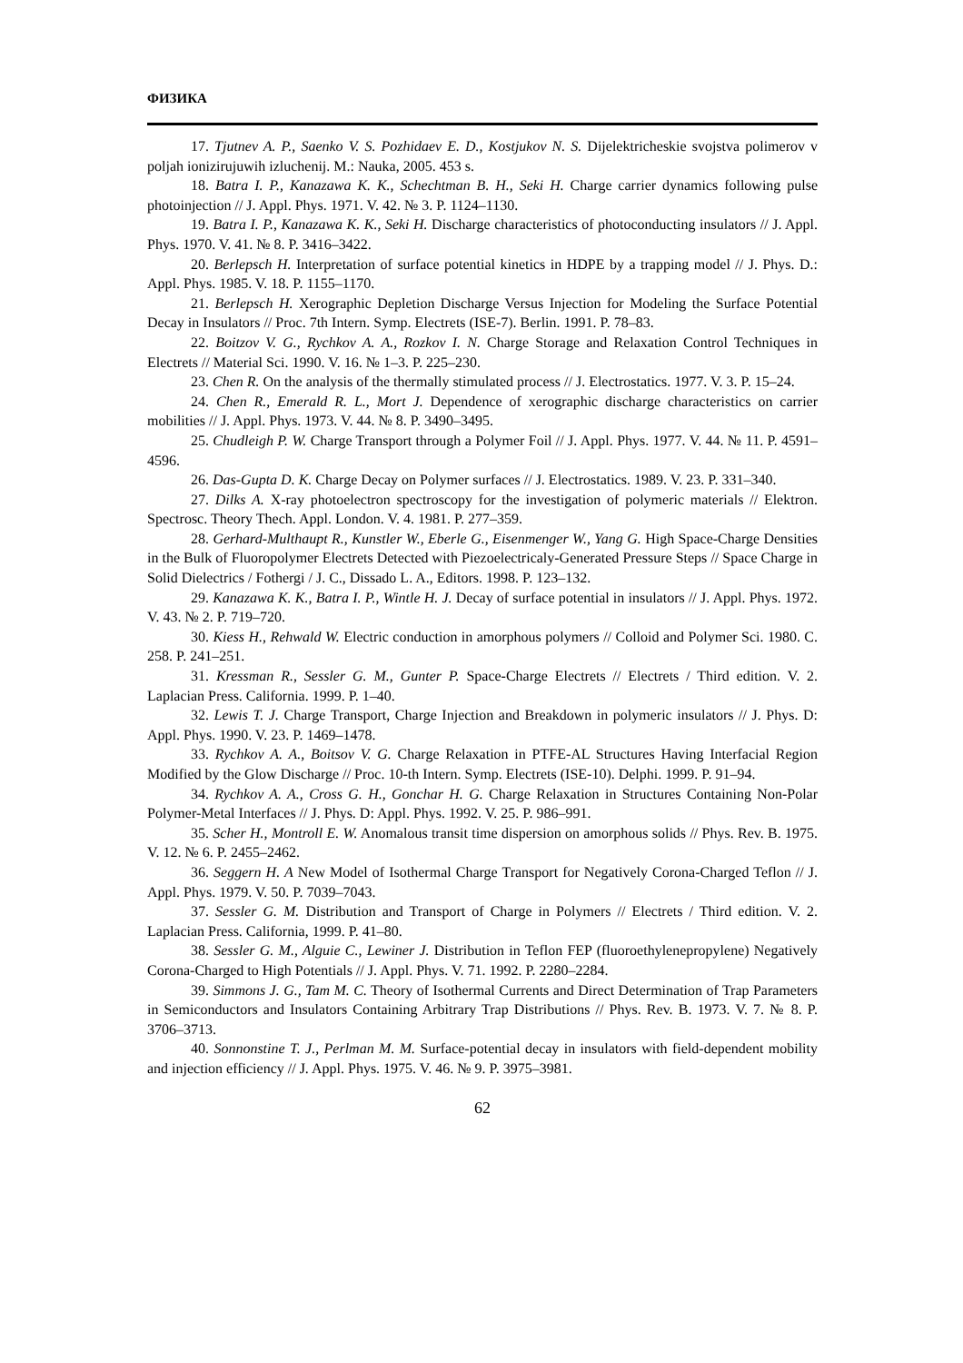ФИЗИКА
17. Tjutnev A. P., Saenko V. S. Pozhidaev E. D., Kostjukov N. S. Dijelektricheskie svojstva polimerov v poljah ionizirujuwih izluchenij. M.: Nauka, 2005. 453 s.
18. Batra I. P., Kanazawa K. K., Schechtman B. H., Seki H. Charge carrier dynamics following pulse photoinjection // J. Appl. Phys. 1971. V. 42. № 3. P. 1124–1130.
19. Batra I. P., Kanazawa K. K., Seki H. Discharge characteristics of photoconducting insulators // J. Appl. Phys. 1970. V. 41. № 8. P. 3416–3422.
20. Berlepsch H. Interpretation of surface potential kinetics in HDPE by a trapping model // J. Phys. D.: Appl. Phys. 1985. V. 18. P. 1155–1170.
21. Berlepsch H. Xerographic Depletion Discharge Versus Injection for Modeling the Surface Potential Decay in Insulators // Proc. 7th Intern. Symp. Electrets (ISE-7). Berlin. 1991. P. 78–83.
22. Boitzov V. G., Rychkov A. A., Rozkov I. N. Charge Storage and Relaxation Control Techniques in Electrets // Material Sci. 1990. V. 16. № 1–3. P. 225–230.
23. Chen R. On the analysis of the thermally stimulated process // J. Electrostatics. 1977. V. 3. P. 15–24.
24. Chen R., Emerald R. L., Mort J. Dependence of xerographic discharge characteristics on carrier mobilities // J. Appl. Phys. 1973. V. 44. № 8. P. 3490–3495.
25. Chudleigh P. W. Charge Transport through a Polymer Foil // J. Appl. Phys. 1977. V. 44. № 11. P. 4591–4596.
26. Das-Gupta D. K. Charge Decay on Polymer surfaces // J. Electrostatics. 1989. V. 23. P. 331–340.
27. Dilks A. X-ray photoelectron spectroscopy for the investigation of polymeric materials // Elektron. Spectrosc. Theory Thech. Appl. London. V. 4. 1981. P. 277–359.
28. Gerhard-Multhaupt R., Kunstler W., Eberle G., Eisenmenger W., Yang G. High Space-Charge Densities in the Bulk of Fluoropolymer Electrets Detected with Piezoelectricaly-Generated Pressure Steps // Space Charge in Solid Dielectrics / Fothergi / J. C., Dissado L. A., Editors. 1998. P. 123–132.
29. Kanazawa K. K., Batra I. P., Wintle H. J. Decay of surface potential in insulators // J. Appl. Phys. 1972. V. 43. № 2. P. 719–720.
30. Kiess H., Rehwald W. Electric conduction in amorphous polymers // Colloid and Polymer Sci. 1980. C. 258. P. 241–251.
31. Kressman R., Sessler G. M., Gunter P. Space-Charge Electrets // Electrets / Third edition. V. 2. Laplacian Press. California. 1999. P. 1–40.
32. Lewis T. J. Charge Transport, Charge Injection and Breakdown in polymeric insulators // J. Phys. D: Appl. Phys. 1990. V. 23. P. 1469–1478.
33. Rychkov A. A., Boitsov V. G. Charge Relaxation in PTFE-AL Structures Having Interfacial Region Modified by the Glow Discharge // Proc. 10-th Intern. Symp. Electrets (ISE-10). Delphi. 1999. P. 91–94.
34. Rychkov A. A., Cross G. H., Gonchar H. G. Charge Relaxation in Structures Containing Non-Polar Polymer-Metal Interfaces // J. Phys. D: Appl. Phys. 1992. V. 25. P. 986–991.
35. Scher H., Montroll E. W. Anomalous transit time dispersion on amorphous solids // Phys. Rev. B. 1975. V. 12. № 6. P. 2455–2462.
36. Seggern H. A New Model of Isothermal Charge Transport for Negatively Corona-Charged Teflon // J. Appl. Phys. 1979. V. 50. P. 7039–7043.
37. Sessler G. M. Distribution and Transport of Charge in Polymers // Electrets / Third edition. V. 2. Laplacian Press. California, 1999. P. 41–80.
38. Sessler G. M., Alguie C., Lewiner J. Distribution in Teflon FEP (fluoroethylenepropylene) Negatively Corona-Charged to High Potentials // J. Appl. Phys. V. 71. 1992. P. 2280–2284.
39. Simmons J. G., Tam M. C. Theory of Isothermal Currents and Direct Determination of Trap Parameters in Semiconductors and Insulators Containing Arbitrary Trap Distributions // Phys. Rev. B. 1973. V. 7. № 8. P. 3706–3713.
40. Sonnonstine T. J., Perlman M. M. Surface-potential decay in insulators with field-dependent mobility and injection efficiency // J. Appl. Phys. 1975. V. 46. № 9. P. 3975–3981.
62